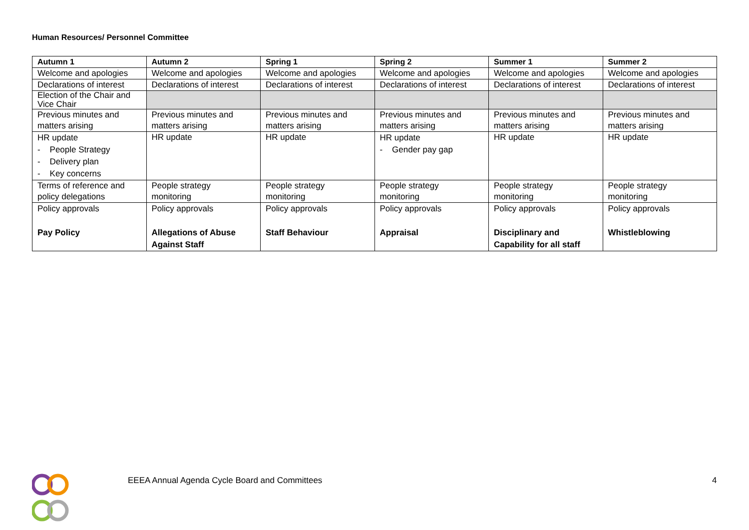Human Resources/ Personnel Committee
| Autumn 1 | Autumn 2 | Spring 1 | Spring 2 | Summer 1 | Summer 2 |
| --- | --- | --- | --- | --- | --- |
| Welcome and apologies | Welcome and apologies | Welcome and apologies | Welcome and apologies | Welcome and apologies | Welcome and apologies |
| Declarations of interest | Declarations of interest | Declarations of interest | Declarations of interest | Declarations of interest | Declarations of interest |
| Election of the Chair and Vice Chair | | | | | |
| Previous minutes and matters arising | Previous minutes and matters arising | Previous minutes and matters arising | Previous minutes and matters arising | Previous minutes and matters arising | Previous minutes and matters arising |
| HR update - People Strategy - Delivery plan - Key concerns | HR update | HR update | HR update - Gender pay gap | HR update | HR update |
| Terms of reference and policy delegations | People strategy monitoring | People strategy monitoring | People strategy monitoring | People strategy monitoring | People strategy monitoring |
| Policy approvals Pay Policy | Policy approvals Allegations of Abuse Against Staff | Policy approvals Staff Behaviour | Policy approvals Appraisal | Policy approvals Disciplinary and Capability for all staff | Policy approvals Whistleblowing |
EEEA Annual Agenda Cycle Board and Committees
4